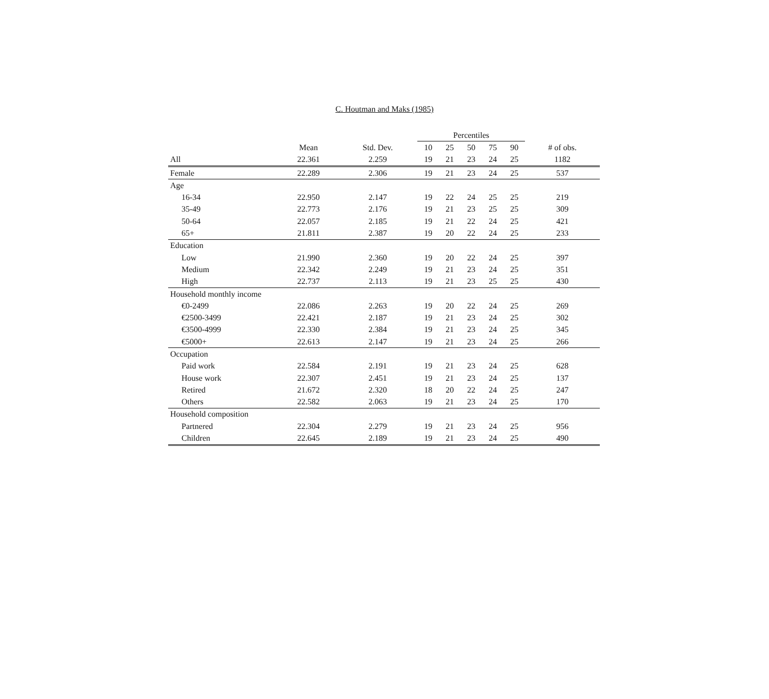C. Houtman and Maks (1985)
| | | | Percentiles | | | | | |
| --- | --- | --- | --- | --- | --- | --- | --- | --- |
| | Mean | Std. Dev. | 10 | 25 | 50 | 75 | 90 | # of obs. |
| All | 22.361 | 2.259 | 19 | 21 | 23 | 24 | 25 | 1182 |
| Female | 22.289 | 2.306 | 19 | 21 | 23 | 24 | 25 | 537 |
| Age | | | | | | | | |
| 16-34 | 22.950 | 2.147 | 19 | 22 | 24 | 25 | 25 | 219 |
| 35-49 | 22.773 | 2.176 | 19 | 21 | 23 | 25 | 25 | 309 |
| 50-64 | 22.057 | 2.185 | 19 | 21 | 22 | 24 | 25 | 421 |
| 65+ | 21.811 | 2.387 | 19 | 20 | 22 | 24 | 25 | 233 |
| Education | | | | | | | | |
| Low | 21.990 | 2.360 | 19 | 20 | 22 | 24 | 25 | 397 |
| Medium | 22.342 | 2.249 | 19 | 21 | 23 | 24 | 25 | 351 |
| High | 22.737 | 2.113 | 19 | 21 | 23 | 25 | 25 | 430 |
| Household monthly income | | | | | | | | |
| €0-2499 | 22.086 | 2.263 | 19 | 20 | 22 | 24 | 25 | 269 |
| €2500-3499 | 22.421 | 2.187 | 19 | 21 | 23 | 24 | 25 | 302 |
| €3500-4999 | 22.330 | 2.384 | 19 | 21 | 23 | 24 | 25 | 345 |
| €5000+ | 22.613 | 2.147 | 19 | 21 | 23 | 24 | 25 | 266 |
| Occupation | | | | | | | | |
| Paid work | 22.584 | 2.191 | 19 | 21 | 23 | 24 | 25 | 628 |
| House work | 22.307 | 2.451 | 19 | 21 | 23 | 24 | 25 | 137 |
| Retired | 21.672 | 2.320 | 18 | 20 | 22 | 24 | 25 | 247 |
| Others | 22.582 | 2.063 | 19 | 21 | 23 | 24 | 25 | 170 |
| Household composition | | | | | | | | |
| Partnered | 22.304 | 2.279 | 19 | 21 | 23 | 24 | 25 | 956 |
| Children | 22.645 | 2.189 | 19 | 21 | 23 | 24 | 25 | 490 |